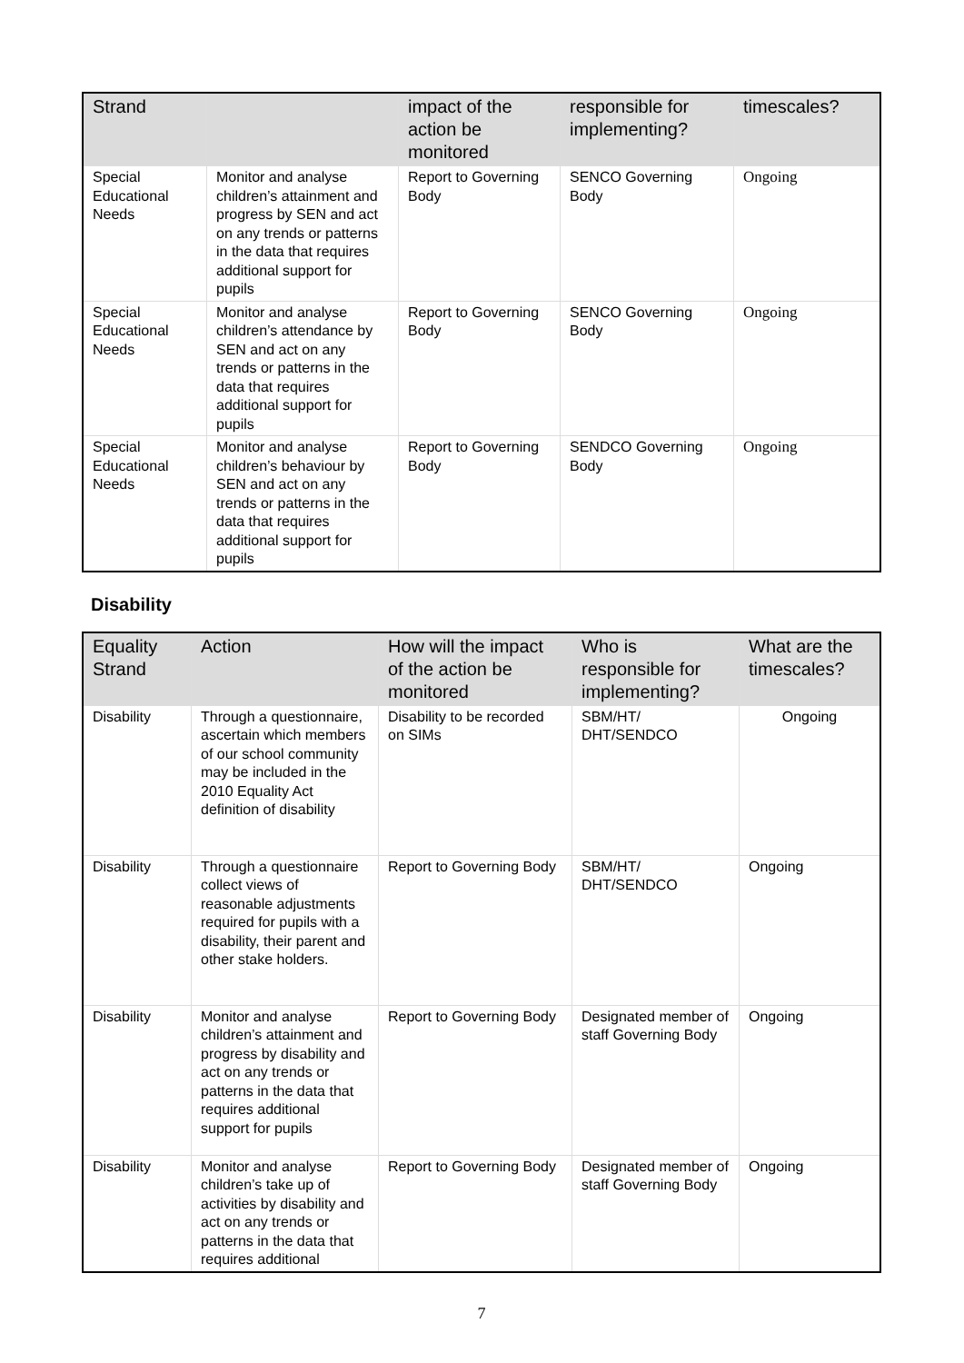| Strand | | impact of the action be monitored | responsible for implementing? | timescales? |
| --- | --- | --- | --- | --- |
| Special Educational Needs | Monitor and analyse children’s attainment and progress by SEN and act on any trends or patterns in the data that requires additional support for pupils | Report to Governing Body | SENCO Governing Body | Ongoing |
| Special Educational Needs | Monitor and analyse children’s attendance by SEN and act on any trends or patterns in the data that requires additional support for pupils | Report to Governing Body | SENCO Governing Body | Ongoing |
| Special Educational Needs | Monitor and analyse children’s behaviour by SEN and act on any trends or patterns in the data that requires additional support for pupils | Report to Governing Body | SENDCO Governing Body | Ongoing |
Disability
| Equality Strand | Action | How will the impact of the action be monitored | Who is responsible for implementing? | What are the timescales? |
| --- | --- | --- | --- | --- |
| Disability | Through a questionnaire, ascertain which members of our school community may be included in the 2010 Equality Act definition of disability | Disability to be recorded on SIMs | SBM/HT/ DHT/SENDCO | Ongoing |
| Disability | Through a questionnaire collect views of reasonable adjustments required for pupils with a disability, their parent and other stake holders. | Report to Governing Body | SBM/HT/ DHT/SENDCO | Ongoing |
| Disability | Monitor and analyse children’s attainment and progress by disability and act on any trends or patterns in the data that requires additional support for pupils | Report to Governing Body | Designated member of staff Governing Body | Ongoing |
| Disability | Monitor and analyse children’s take up of activities by disability and act on any trends or patterns in the data that requires additional | Report to Governing Body | Designated member of staff Governing Body | Ongoing |
7